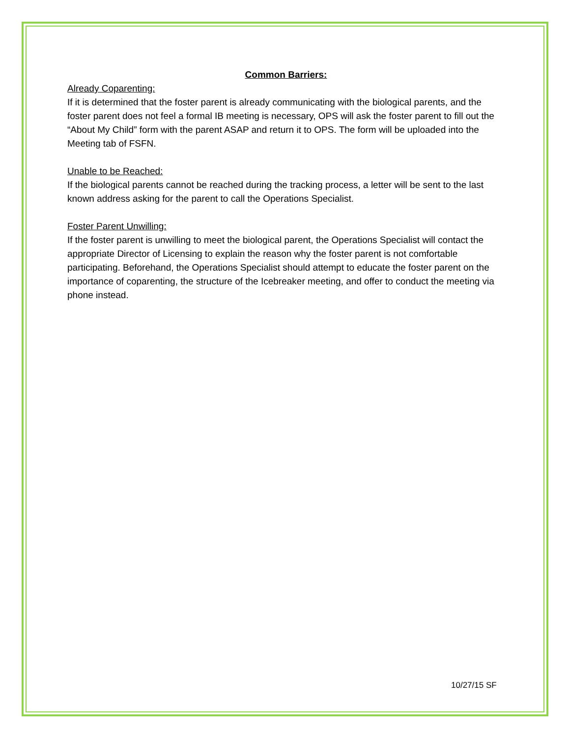Common Barriers:
Already Coparenting:
If it is determined that the foster parent is already communicating with the biological parents, and the foster parent does not feel a formal IB meeting is necessary, OPS will ask the foster parent to fill out the “About My Child” form with the parent ASAP and return it to OPS. The form will be uploaded into the Meeting tab of FSFN.
Unable to be Reached:
If the biological parents cannot be reached during the tracking process, a letter will be sent to the last known address asking for the parent to call the Operations Specialist.
Foster Parent Unwilling:
If the foster parent is unwilling to meet the biological parent, the Operations Specialist will contact the appropriate Director of Licensing to explain the reason why the foster parent is not comfortable participating. Beforehand, the Operations Specialist should attempt to educate the foster parent on the importance of coparenting, the structure of the Icebreaker meeting, and offer to conduct the meeting via phone instead.
10/27/15 SF